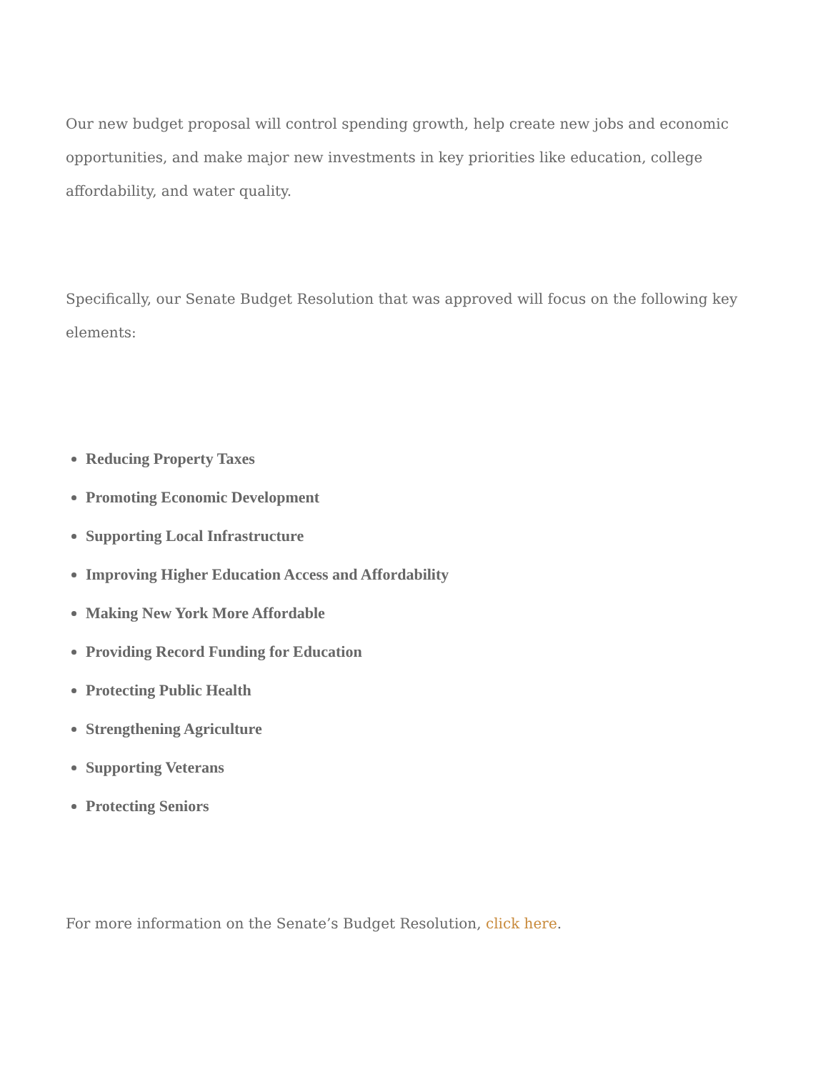Our new budget proposal will control spending growth, help create new jobs and economic opportunities, and make major new investments in key priorities like education, college affordability, and water quality.
Specifically, our Senate Budget Resolution that was approved will focus on the following key elements:
Reducing Property Taxes
Promoting Economic Development
Supporting Local Infrastructure
Improving Higher Education Access and Affordability
Making New York More Affordable
Providing Record Funding for Education
Protecting Public Health
Strengthening Agriculture
Supporting Veterans
Protecting Seniors
For more information on the Senate’s Budget Resolution, click here.